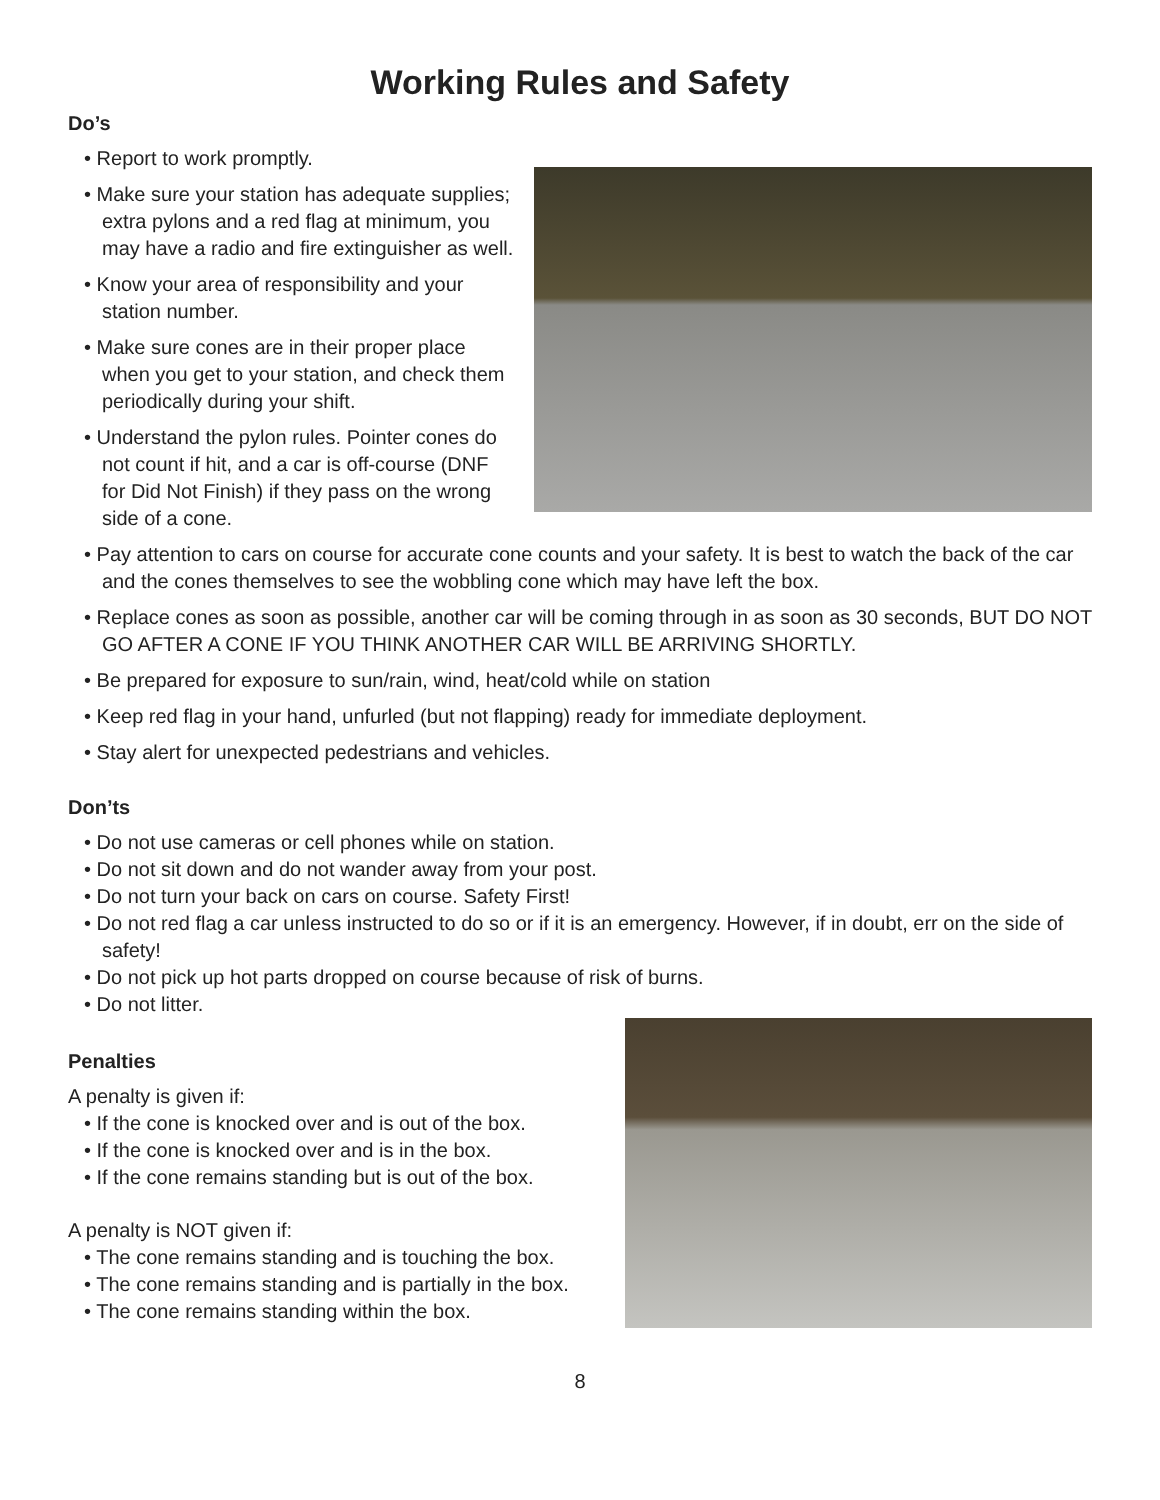Working Rules and Safety
Do’s
• Report to work promptly.
• Make sure your station has adequate supplies; extra pylons and a red flag at minimum, you may have a radio and fire extinguisher as well.
• Know your area of responsibility and your station number.
• Make sure cones are in their proper place when you get to your station, and check them periodically during your shift.
• Understand the pylon rules. Pointer cones do not count if hit, and a car is off-course (DNF for Did Not Finish) if they pass on the wrong side of a cone.
• Pay attention to cars on course for accurate cone counts and your safety. It is best to watch the back of the car and the cones themselves to see the wobbling cone which may have left the box.
• Replace cones as soon as possible, another car will be coming through in as soon as 30 seconds, BUT DO NOT GO AFTER A CONE IF YOU THINK ANOTHER CAR WILL BE ARRIVING SHORTLY.
• Be prepared for exposure to sun/rain, wind, heat/cold while on station
• Keep red flag in your hand, unfurled (but not flapping) ready for immediate deployment.
• Stay alert for unexpected pedestrians and vehicles.
Don’ts
• Do not use cameras or cell phones while on station.
• Do not sit down and do not wander away from your post.
• Do not turn your back on cars on course. Safety First!
• Do not red flag a car unless instructed to do so or if it is an emergency. However, if in doubt, err on the side of safety!
• Do not pick up hot parts dropped on course because of risk of burns.
• Do not litter.
Penalties
A penalty is given if:
• If the cone is knocked over and is out of the box.
• If the cone is knocked over and is in the box.
• If the cone remains standing but is out of the box.
A penalty is NOT given if:
• The cone remains standing and is touching the box.
• The cone remains standing and is partially in the box.
• The cone remains standing within the box.
8